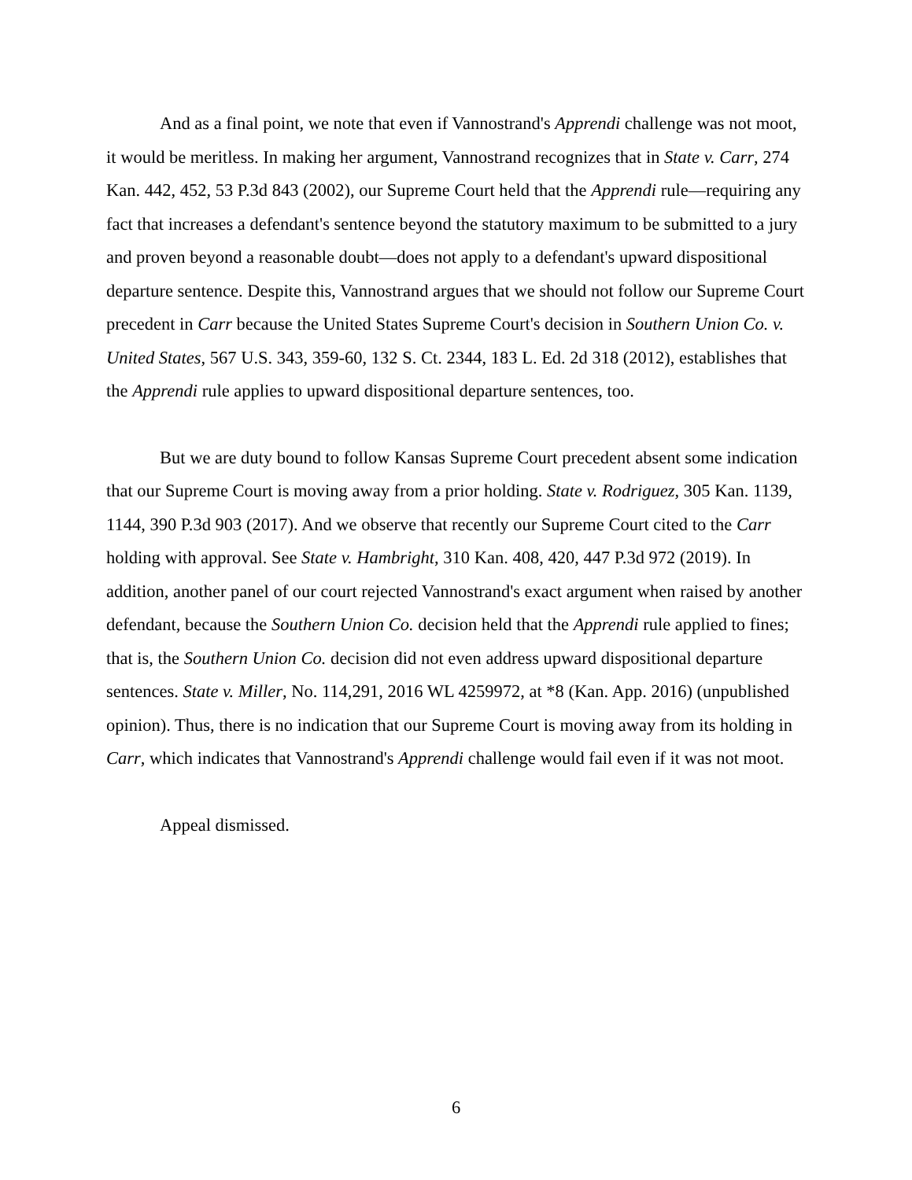And as a final point, we note that even if Vannostrand's Apprendi challenge was not moot, it would be meritless. In making her argument, Vannostrand recognizes that in State v. Carr, 274 Kan. 442, 452, 53 P.3d 843 (2002), our Supreme Court held that the Apprendi rule—requiring any fact that increases a defendant's sentence beyond the statutory maximum to be submitted to a jury and proven beyond a reasonable doubt—does not apply to a defendant's upward dispositional departure sentence. Despite this, Vannostrand argues that we should not follow our Supreme Court precedent in Carr because the United States Supreme Court's decision in Southern Union Co. v. United States, 567 U.S. 343, 359-60, 132 S. Ct. 2344, 183 L. Ed. 2d 318 (2012), establishes that the Apprendi rule applies to upward dispositional departure sentences, too.
But we are duty bound to follow Kansas Supreme Court precedent absent some indication that our Supreme Court is moving away from a prior holding. State v. Rodriguez, 305 Kan. 1139, 1144, 390 P.3d 903 (2017). And we observe that recently our Supreme Court cited to the Carr holding with approval. See State v. Hambright, 310 Kan. 408, 420, 447 P.3d 972 (2019). In addition, another panel of our court rejected Vannostrand's exact argument when raised by another defendant, because the Southern Union Co. decision held that the Apprendi rule applied to fines; that is, the Southern Union Co. decision did not even address upward dispositional departure sentences. State v. Miller, No. 114,291, 2016 WL 4259972, at *8 (Kan. App. 2016) (unpublished opinion). Thus, there is no indication that our Supreme Court is moving away from its holding in Carr, which indicates that Vannostrand's Apprendi challenge would fail even if it was not moot.
Appeal dismissed.
6